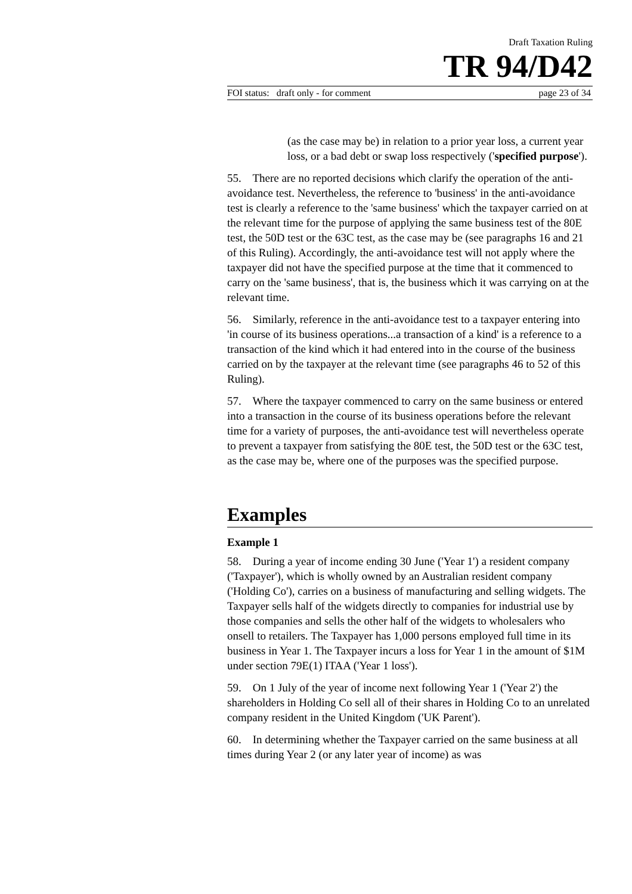Draft Taxation Ruling
TR 94/D42
FOI status: draft only - for comment page 23 of 34
(as the case may be) in relation to a prior year loss, a current year loss, or a bad debt or swap loss respectively ('specified purpose').
55. There are no reported decisions which clarify the operation of the anti-avoidance test. Nevertheless, the reference to 'business' in the anti-avoidance test is clearly a reference to the 'same business' which the taxpayer carried on at the relevant time for the purpose of applying the same business test of the 80E test, the 50D test or the 63C test, as the case may be (see paragraphs 16 and 21 of this Ruling). Accordingly, the anti-avoidance test will not apply where the taxpayer did not have the specified purpose at the time that it commenced to carry on the 'same business', that is, the business which it was carrying on at the relevant time.
56. Similarly, reference in the anti-avoidance test to a taxpayer entering into 'in course of its business operations...a transaction of a kind' is a reference to a transaction of the kind which it had entered into in the course of the business carried on by the taxpayer at the relevant time (see paragraphs 46 to 52 of this Ruling).
57. Where the taxpayer commenced to carry on the same business or entered into a transaction in the course of its business operations before the relevant time for a variety of purposes, the anti-avoidance test will nevertheless operate to prevent a taxpayer from satisfying the 80E test, the 50D test or the 63C test, as the case may be, where one of the purposes was the specified purpose.
Examples
Example 1
58. During a year of income ending 30 June ('Year 1') a resident company ('Taxpayer'), which is wholly owned by an Australian resident company ('Holding Co'), carries on a business of manufacturing and selling widgets. The Taxpayer sells half of the widgets directly to companies for industrial use by those companies and sells the other half of the widgets to wholesalers who onsell to retailers. The Taxpayer has 1,000 persons employed full time in its business in Year 1. The Taxpayer incurs a loss for Year 1 in the amount of $1M under section 79E(1) ITAA ('Year 1 loss').
59. On 1 July of the year of income next following Year 1 ('Year 2') the shareholders in Holding Co sell all of their shares in Holding Co to an unrelated company resident in the United Kingdom ('UK Parent').
60. In determining whether the Taxpayer carried on the same business at all times during Year 2 (or any later year of income) as was